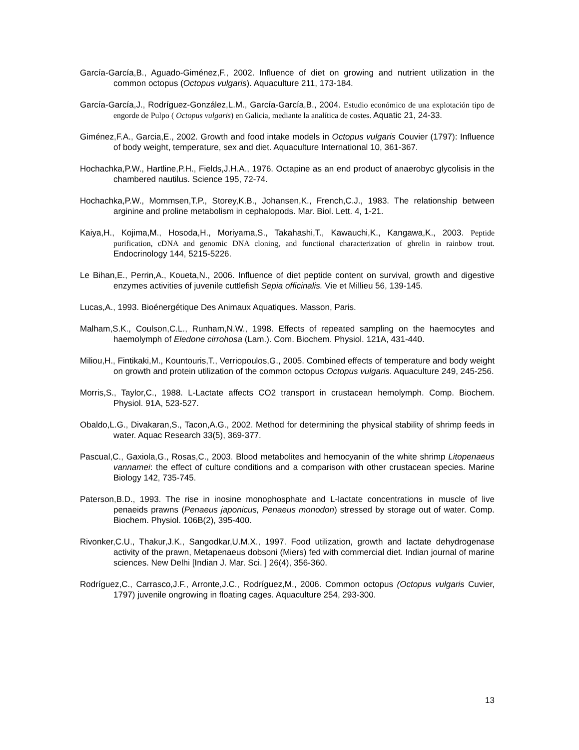García-García,B., Aguado-Giménez,F., 2002. Influence of diet on growing and nutrient utilization in the common octopus (Octopus vulgaris). Aquaculture 211, 173-184.
García-García,J., Rodríguez-González,L.M., García-García,B., 2004. Estudio económico de una explotación tipo de engorde de Pulpo ( Octopus vulgaris) en Galicia, mediante la analítica de costes. Aquatic 21, 24-33.
Giménez,F.A., Garcia,E., 2002. Growth and food intake models in Octopus vulgaris Couvier (1797): Influence of body weight, temperature, sex and diet. Aquaculture International 10, 361-367.
Hochachka,P.W., Hartline,P.H., Fields,J.H.A., 1976. Octapine as an end product of anaerobyc glycolisis in the chambered nautilus. Science 195, 72-74.
Hochachka,P.W., Mommsen,T.P., Storey,K.B., Johansen,K., French,C.J., 1983. The relationship between arginine and proline metabolism in cephalopods. Mar. Biol. Lett. 4, 1-21.
Kaiya,H., Kojima,M., Hosoda,H., Moriyama,S., Takahashi,T., Kawauchi,K., Kangawa,K., 2003. Peptide purification, cDNA and genomic DNA cloning, and functional characterization of ghrelin in rainbow trout. Endocrinology 144, 5215-5226.
Le Bihan,E., Perrin,A., Koueta,N., 2006. Influence of diet peptide content on survival, growth and digestive enzymes activities of juvenile cuttlefish Sepia officinalis. Vie et Millieu 56, 139-145.
Lucas,A., 1993. Bioénergétique Des Animaux Aquatiques. Masson, Paris.
Malham,S.K., Coulson,C.L., Runham,N.W., 1998. Effects of repeated sampling on the haemocytes and haemolymph of Eledone cirrohosa (Lam.). Com. Biochem. Physiol. 121A, 431-440.
Miliou,H., Fintikaki,M., Kountouris,T., Verriopoulos,G., 2005. Combined effects of temperature and body weight on growth and protein utilization of the common octopus Octopus vulgaris. Aquaculture 249, 245-256.
Morris,S., Taylor,C., 1988. L-Lactate affects CO2 transport in crustacean hemolymph. Comp. Biochem. Physiol. 91A, 523-527.
Obaldo,L.G., Divakaran,S., Tacon,A.G., 2002. Method for determining the physical stability of shrimp feeds in water. Aquac Research 33(5), 369-377.
Pascual,C., Gaxiola,G., Rosas,C., 2003. Blood metabolites and hemocyanin of the white shrimp Litopenaeus vannamei: the effect of culture conditions and a comparison with other crustacean species. Marine Biology 142, 735-745.
Paterson,B.D., 1993. The rise in inosine monophosphate and L-lactate concentrations in muscle of live penaeids prawns (Penaeus japonicus, Penaeus monodon) stressed by storage out of water. Comp. Biochem. Physiol. 106B(2), 395-400.
Rivonker,C.U., Thakur,J.K., Sangodkar,U.M.X., 1997. Food utilization, growth and lactate dehydrogenase activity of the prawn, Metapenaeus dobsoni (Miers) fed with commercial diet. Indian journal of marine sciences. New Delhi [Indian J. Mar. Sci. ] 26(4), 356-360.
Rodríguez,C., Carrasco,J.F., Arronte,J.C., Rodríguez,M., 2006. Common octopus (Octopus vulgaris Cuvier, 1797) juvenile ongrowing in floating cages. Aquaculture 254, 293-300.
13